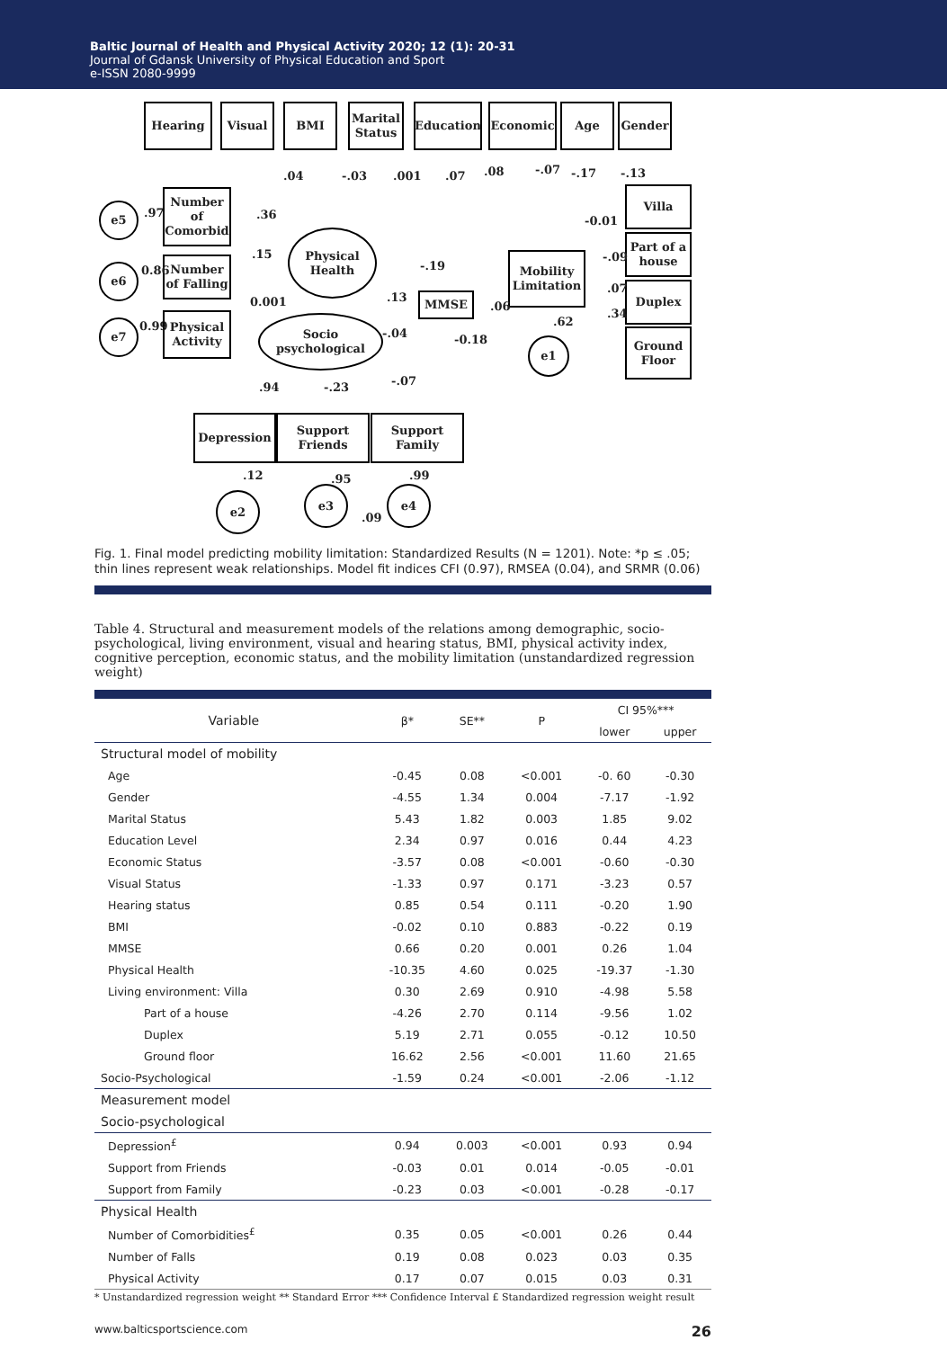Baltic Journal of Health and Physical Activity 2020; 12 (1): 20-31
Journal of Gdansk University of Physical Education and Sport
e-ISSN 2080-9999
Hearing Visual BMI
Marital Status
Education Economic Age Gender
Number of Comorbid
Number of Falling
Physical Activity
Physical Health
Socio psychological
MMSE
Mobility Limitation
Villa
Part of a house
Duplex
Ground Floor
Depression
Support Friends
Support Family
e5
e6
e7
e1
e2 e3 e4
.04 -.03.001.07.08 -.07 -.17 -.13.36.15
0.001
-.19.13.06
-.04 -0.18.62
-0.01
-.09.07.34.94 -.23 -.07.12.95.99.09.97
0.86
0.99
Fig. 1. Final model predicting mobility limitation: Standardized Results (N = 1201). Note: *p ≤ .05; thin lines represent weak relationships. Model fit indices CFI (0.97), RMSEA (0.04), and SRMR (0.06)
Table 4. Structural and measurement models of the relations among demographic, socio-psychological, living environment, visual and hearing status, BMI, physical activity index, cognitive perception, economic status, and the mobility limitation (unstandardized regression weight)
| Variable | β* | SE** | P | CI 95%*** | |
| --- | --- | --- | --- | --- | --- |
| | | | | lower | upper |
| Structural model of mobility | | | | | |
| Age | -0.45 | 0.08 | <0.001 | -0. 60 | -0.30 |
| Gender | -4.55 | 1.34 | 0.004 | -7.17 | -1.92 |
| Marital Status | 5.43 | 1.82 | 0.003 | 1.85 | 9.02 |
| Education Level | 2.34 | 0.97 | 0.016 | 0.44 | 4.23 |
| Economic Status | -3.57 | 0.08 | <0.001 | -0.60 | -0.30 |
| Visual Status | -1.33 | 0.97 | 0.171 | -3.23 | 0.57 |
| Hearing status | 0.85 | 0.54 | 0.111 | -0.20 | 1.90 |
| BMI | -0.02 | 0.10 | 0.883 | -0.22 | 0.19 |
| MMSE | 0.66 | 0.20 | 0.001 | 0.26 | 1.04 |
| Physical Health | -10.35 | 4.60 | 0.025 | -19.37 | -1.30 |
| Living environment: Villa | 0.30 | 2.69 | 0.910 | -4.98 | 5.58 |
| Part of a house | -4.26 | 2.70 | 0.114 | -9.56 | 1.02 |
| Duplex | 5.19 | 2.71 | 0.055 | -0.12 | 10.50 |
| Ground floor | 16.62 | 2.56 | <0.001 | 11.60 | 21.65 |
| Socio-Psychological | -1.59 | 0.24 | <0.001 | -2.06 | -1.12 |
| Measurement model | | | | | |
| Socio-psychological | | | | | |
| Depression<sup>£</sup> | 0.94 | 0.003 | <0.001 | 0.93 | 0.94 |
| Support from Friends | -0.03 | 0.01 | 0.014 | -0.05 | -0.01 |
| Support from Family | -0.23 | 0.03 | <0.001 | -0.28 | -0.17 |
| Physical Health | | | | | |
| Number of Comorbidities<sup>£</sup> | 0.35 | 0.05 | <0.001 | 0.26 | 0.44 |
| Number of Falls | 0.19 | 0.08 | 0.023 | 0.03 | 0.35 |
| Physical Activity | 0.17 | 0.07 | 0.015 | 0.03 | 0.31 |
* Unstandardized regression weight ** Standard Error *** Confidence Interval £ Standardized regression weight result
www.balticsportscience.com 26